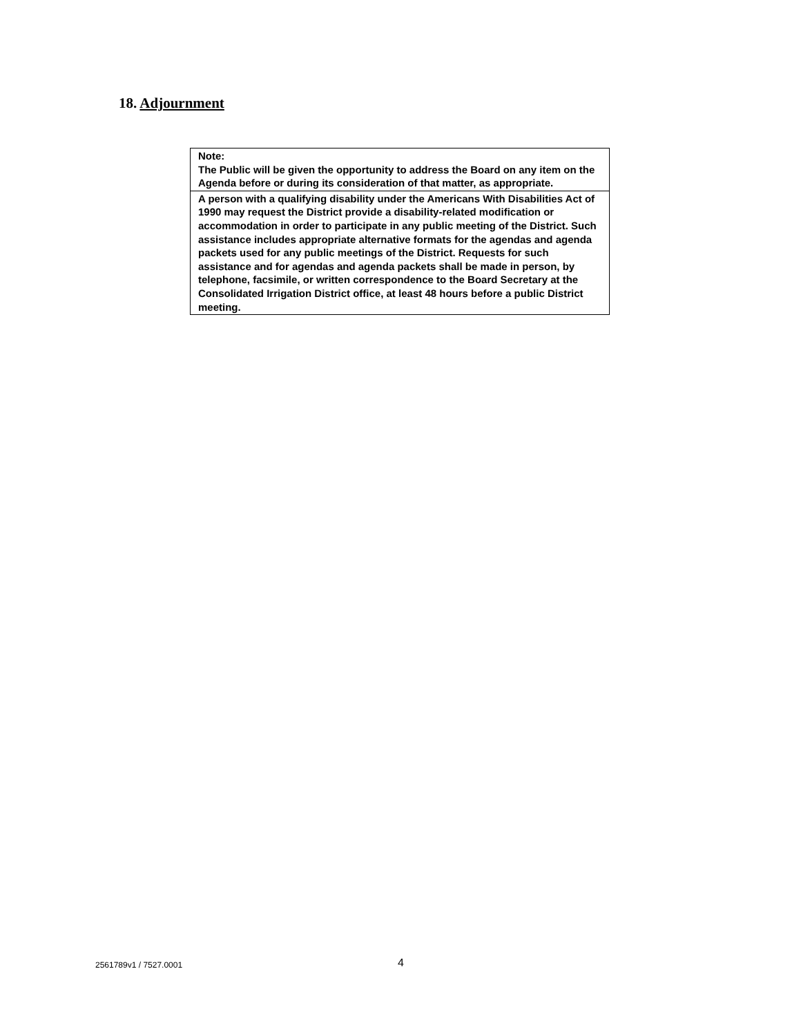18. Adjournment
| Note: The Public will be given the opportunity to address the Board on any item on the Agenda before or during its consideration of that matter, as appropriate. |
| A person with a qualifying disability under the Americans With Disabilities Act of 1990 may request the District provide a disability-related modification or accommodation in order to participate in any public meeting of the District. Such assistance includes appropriate alternative formats for the agendas and agenda packets used for any public meetings of the District. Requests for such assistance and for agendas and agenda packets shall be made in person, by telephone, facsimile, or written correspondence to the Board Secretary at the Consolidated Irrigation District office, at least 48 hours before a public District meeting. |
2561789v1 / 7527.0001
4